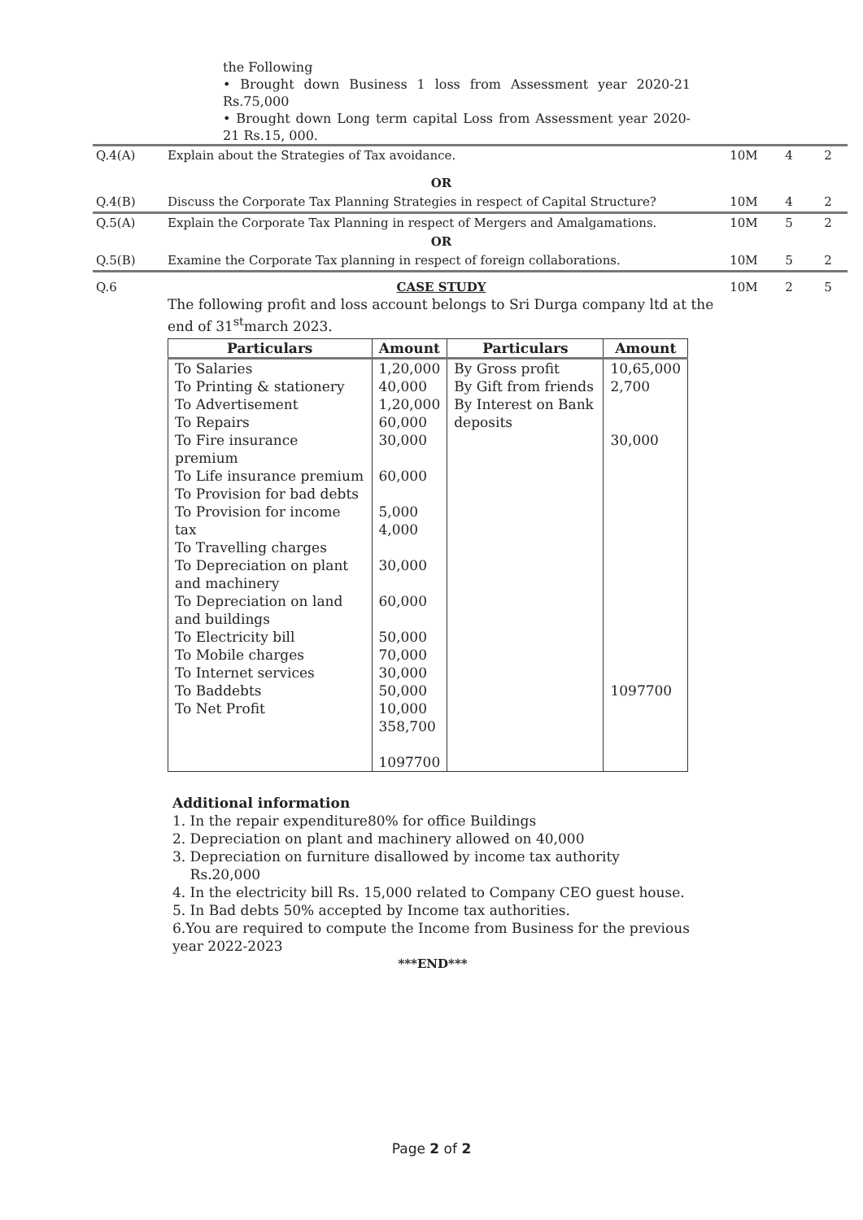the Following
• Brought down Business 1 loss from Assessment year 2020-21 Rs.75,000
• Brought down Long term capital Loss from Assessment year 2020-21 Rs.15, 000.
| Q.4(A) | Explain about the Strategies of Tax avoidance. | 10M | 4 | 2 |
| | OR | | | |
| Q.4(B) | Discuss the Corporate Tax Planning Strategies in respect of Capital Structure? | 10M | 4 | 2 |
| Q.5(A) | Explain the Corporate Tax Planning in respect of Mergers and Amalgamations. | 10M | 5 | 2 |
| | OR | | | |
| Q.5(B) | Examine the Corporate Tax planning in respect of foreign collaborations. | 10M | 5 | 2 |
| Q.6 | CASE STUDY The following profit and loss account belongs to Sri Durga company ltd at the end of 31<sup>st</sup>march 2023. / Particulars / Amount / Particulars / Amount / / --- / --- / --- / --- / / To Salaries To Printing & stationery To Advertisement To Repairs To Fire insurance premium To Life insurance premium To Provision for bad debts To Provision for income tax To Travelling charges To Depreciation on plant and machinery To Depreciation on land and buildings To Electricity bill To Mobile charges To Internet services To Baddebts To Net Profit / 1,20,000 40,000 1,20,000 60,000 30,000 60,000 5,000 4,000 30,000 60,000 50,000 70,000 30,000 50,000 10,000 358,700 1097700 / By Gross profit By Gift from friends By Interest on Bank deposits / 10,65,000 2,700 30,000 1097700 / | 10M | 2 | 5 |
Additional information
1. In the repair expenditure80% for office Buildings
2. Depreciation on plant and machinery allowed on 40,000
3. Depreciation on furniture disallowed by income tax authority
Rs.20,000
4. In the electricity bill Rs. 15,000 related to Company CEO guest house.
5. In Bad debts 50% accepted by Income tax authorities.
6.You are required to compute the Income from Business for the previous year 2022-2023
***END***
Page 2 of 2